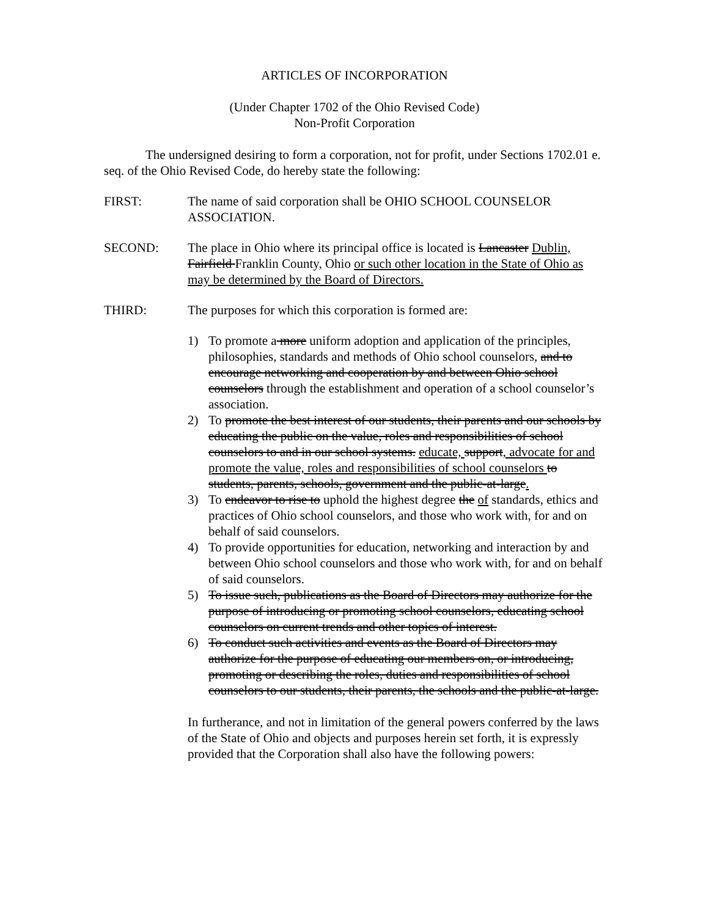ARTICLES OF INCORPORATION
(Under Chapter 1702 of the Ohio Revised Code)
Non-Profit Corporation
The undersigned desiring to form a corporation, not for profit, under Sections 1702.01 e. seq. of the Ohio Revised Code, do hereby state the following:
FIRST: The name of said corporation shall be OHIO SCHOOL COUNSELOR ASSOCIATION.
SECOND: The place in Ohio where its principal office is located is Lancaster Dublin, Fairfield Franklin County, Ohio or such other location in the State of Ohio as may be determined by the Board of Directors.
THIRD: The purposes for which this corporation is formed are:
1) To promote a more uniform adoption and application of the principles, philosophies, standards and methods of Ohio school counselors, and to encourage networking and cooperation by and between Ohio school counselors through the establishment and operation of a school counselor’s association.
2) To promote the best interest of our students, their parents and our schools by educating the public on the value, roles and responsibilities of school counselors to and in our school systems. educate, support, advocate for and promote the value, roles and responsibilities of school counselors to students, parents, schools, government and the public-at-large.
3) To endeavor to rise to uphold the highest degree the of standards, ethics and practices of Ohio school counselors, and those who work with, for and on behalf of said counselors.
4) To provide opportunities for education, networking and interaction by and between Ohio school counselors and those who work with, for and on behalf of said counselors.
5) To issue such, publications as the Board of Directors may authorize for the purpose of introducing or promoting school counselors, educating school counselors on current trends and other topics of interest.
6) To conduct such activities and events as the Board of Directors may authorize for the purpose of educating our members on, or introducing, promoting or describing the roles, duties and responsibilities of school counselors to our students, their parents, the schools and the public-at-large.
In furtherance, and not in limitation of the general powers conferred by the laws of the State of Ohio and objects and purposes herein set forth, it is expressly provided that the Corporation shall also have the following powers: